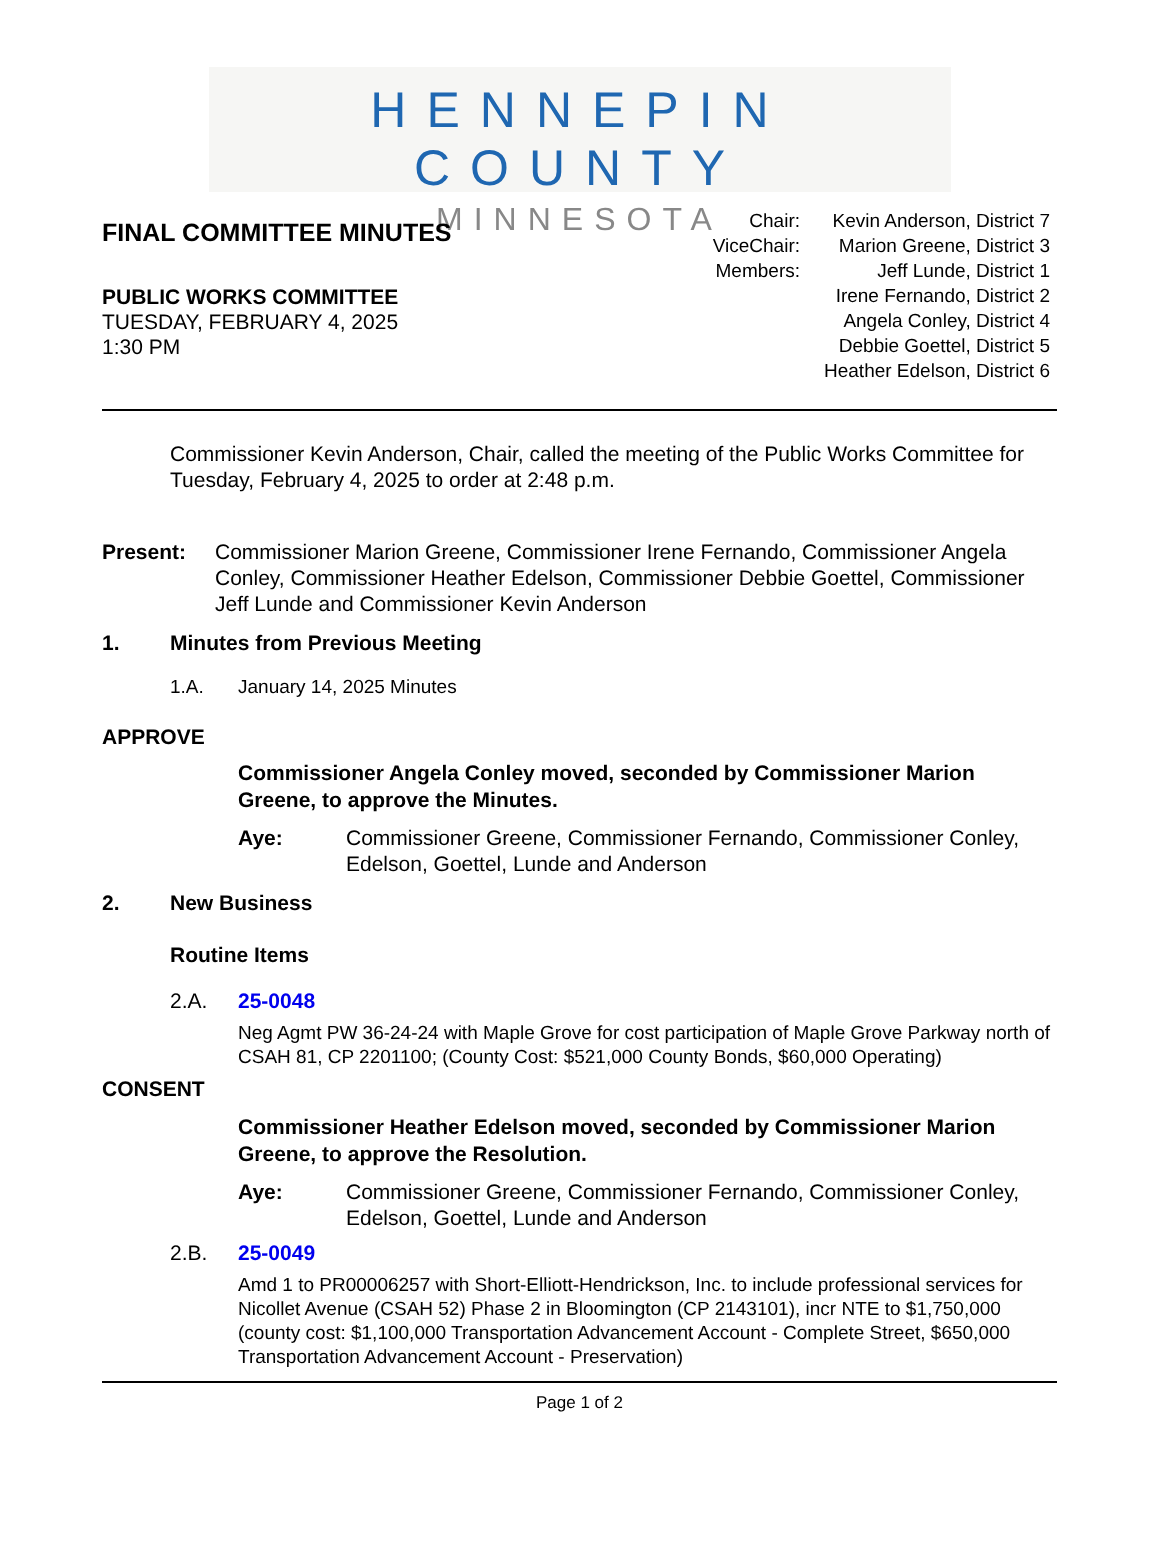HENNEPIN COUNTY
MINNESOTA
FINAL COMMITTEE MINUTES
PUBLIC WORKS COMMITTEE
TUESDAY, FEBRUARY 4, 2025
1:30 PM
| Chair: | Kevin Anderson, District 7 |
| ViceChair: | Marion Greene, District 3 |
| Members: | Jeff Lunde, District 1 |
| | Irene Fernando, District 2 |
| | Angela Conley, District 4 |
| | Debbie Goettel, District 5 |
| | Heather Edelson, District 6 |
Commissioner Kevin Anderson, Chair, called the meeting of the Public Works Committee for Tuesday, February 4, 2025 to order at 2:48 p.m.
Present: Commissioner Marion Greene, Commissioner Irene Fernando, Commissioner Angela Conley, Commissioner Heather Edelson, Commissioner Debbie Goettel, Commissioner Jeff Lunde and Commissioner Kevin Anderson
1. Minutes from Previous Meeting
1.A. January 14, 2025 Minutes
APPROVE
Commissioner Angela Conley moved, seconded by Commissioner Marion Greene, to approve the Minutes.
Aye: Commissioner Greene, Commissioner Fernando, Commissioner Conley, Edelson, Goettel, Lunde and Anderson
2. New Business
Routine Items
2.A. 25-0048
Neg Agmt PW 36-24-24 with Maple Grove for cost participation of Maple Grove Parkway north of CSAH 81, CP 2201100; (County Cost: $521,000 County Bonds, $60,000 Operating)
CONSENT
Commissioner Heather Edelson moved, seconded by Commissioner Marion Greene, to approve the Resolution.
Aye: Commissioner Greene, Commissioner Fernando, Commissioner Conley, Edelson, Goettel, Lunde and Anderson
2.B. 25-0049
Amd 1 to PR00006257 with Short-Elliott-Hendrickson, Inc. to include professional services for Nicollet Avenue (CSAH 52) Phase 2 in Bloomington (CP 2143101), incr NTE to $1,750,000 (county cost: $1,100,000 Transportation Advancement Account - Complete Street, $650,000 Transportation Advancement Account - Preservation)
Page 1 of 2